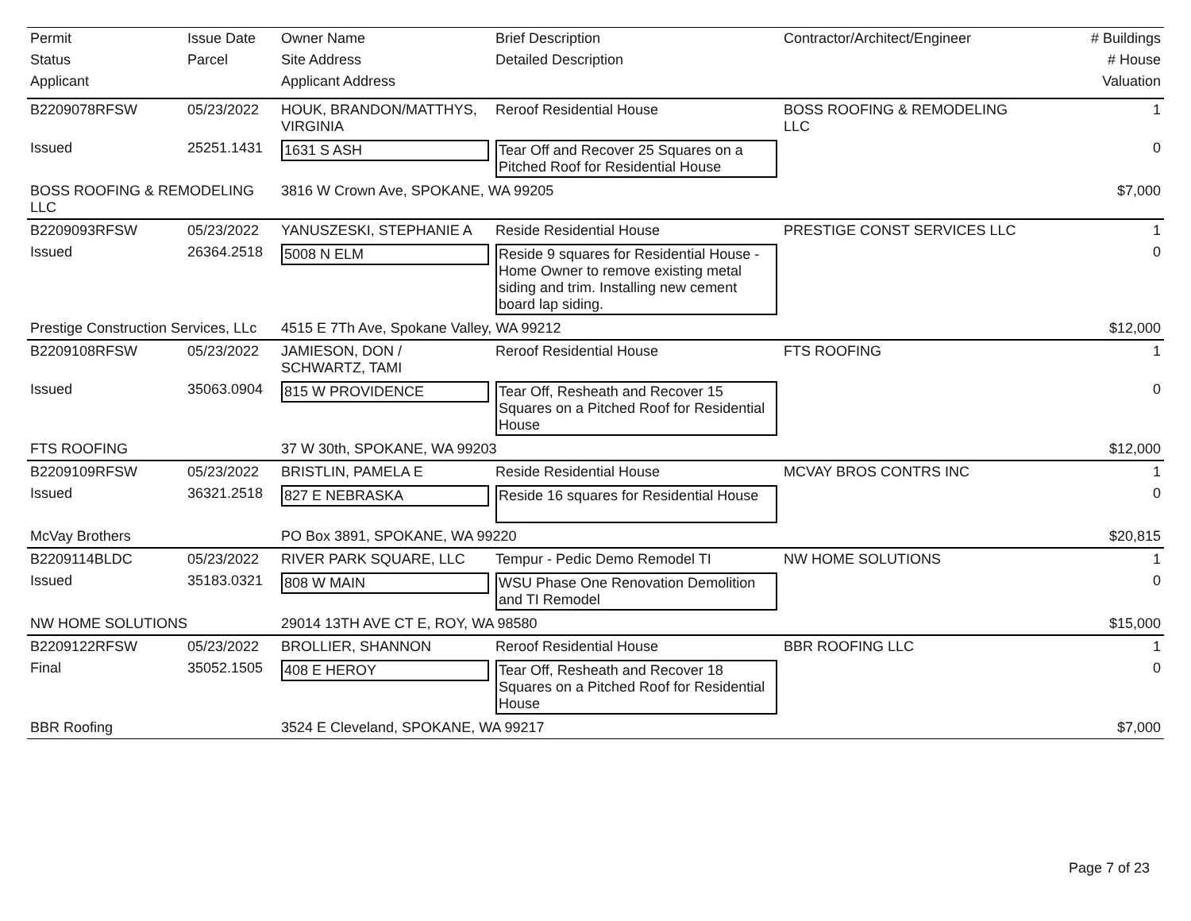| Permit | Issue Date | Owner Name | Brief Description | Contractor/Architect/Engineer | # Buildings |
| --- | --- | --- | --- | --- | --- |
| Status | Parcel | Site Address | Detailed Description | | # House |
| Applicant | | Applicant Address | | | Valuation |
| B2209078RFSW | 05/23/2022 | HOUK, BRANDON/MATTHYS, VIRGINIA | Reroof Residential House | BOSS ROOFING & REMODELING LLC | 1 |
| Issued | 25251.1431 | 1631 S ASH | Tear Off and Recover 25 Squares on a Pitched Roof for Residential House | | 0 |
| BOSS ROOFING & REMODELING LLC | | 3816 W Crown Ave, SPOKANE, WA 99205 | | | $7,000 |
| B2209093RFSW | 05/23/2022 | YANUSZESKI, STEPHANIE A | Reside Residential House | PRESTIGE CONST SERVICES LLC | 1 |
| Issued | 26364.2518 | 5008 N ELM | Reside 9 squares for Residential House - Home Owner to remove existing metal siding and trim. Installing new cement board lap siding. | | 0 |
| Prestige Construction Services, LLc | | 4515 E 7Th Ave, Spokane Valley, WA 99212 | | | $12,000 |
| B2209108RFSW | 05/23/2022 | JAMIESON, DON / SCHWARTZ, TAMI | Reroof Residential House | FTS ROOFING | 1 |
| Issued | 35063.0904 | 815 W PROVIDENCE | Tear Off, Resheath and Recover 15 Squares on a Pitched Roof for Residential House | | 0 |
| FTS ROOFING | | 37 W 30th, SPOKANE, WA 99203 | | | $12,000 |
| B2209109RFSW | 05/23/2022 | BRISTLIN, PAMELA E | Reside Residential House | MCVAY BROS CONTRS INC | 1 |
| Issued | 36321.2518 | 827 E NEBRASKA | Reside 16 squares for Residential House | | 0 |
| McVay Brothers | | PO Box 3891, SPOKANE, WA 99220 | | | $20,815 |
| B2209114BLDC | 05/23/2022 | RIVER PARK SQUARE, LLC | Tempur - Pedic Demo Remodel TI | NW HOME SOLUTIONS | 1 |
| Issued | 35183.0321 | 808 W MAIN | WSU Phase One Renovation Demolition and TI Remodel | | 0 |
| NW HOME SOLUTIONS | | 29014 13TH AVE CT E, ROY, WA 98580 | | | $15,000 |
| B2209122RFSW | 05/23/2022 | BROLLIER, SHANNON | Reroof Residential House | BBR ROOFING LLC | 1 |
| Final | 35052.1505 | 408 E HEROY | Tear Off, Resheath and Recover 18 Squares on a Pitched Roof for Residential House | | 0 |
| BBR Roofing | | 3524 E Cleveland, SPOKANE, WA 99217 | | | $7,000 |
Page 7 of 23